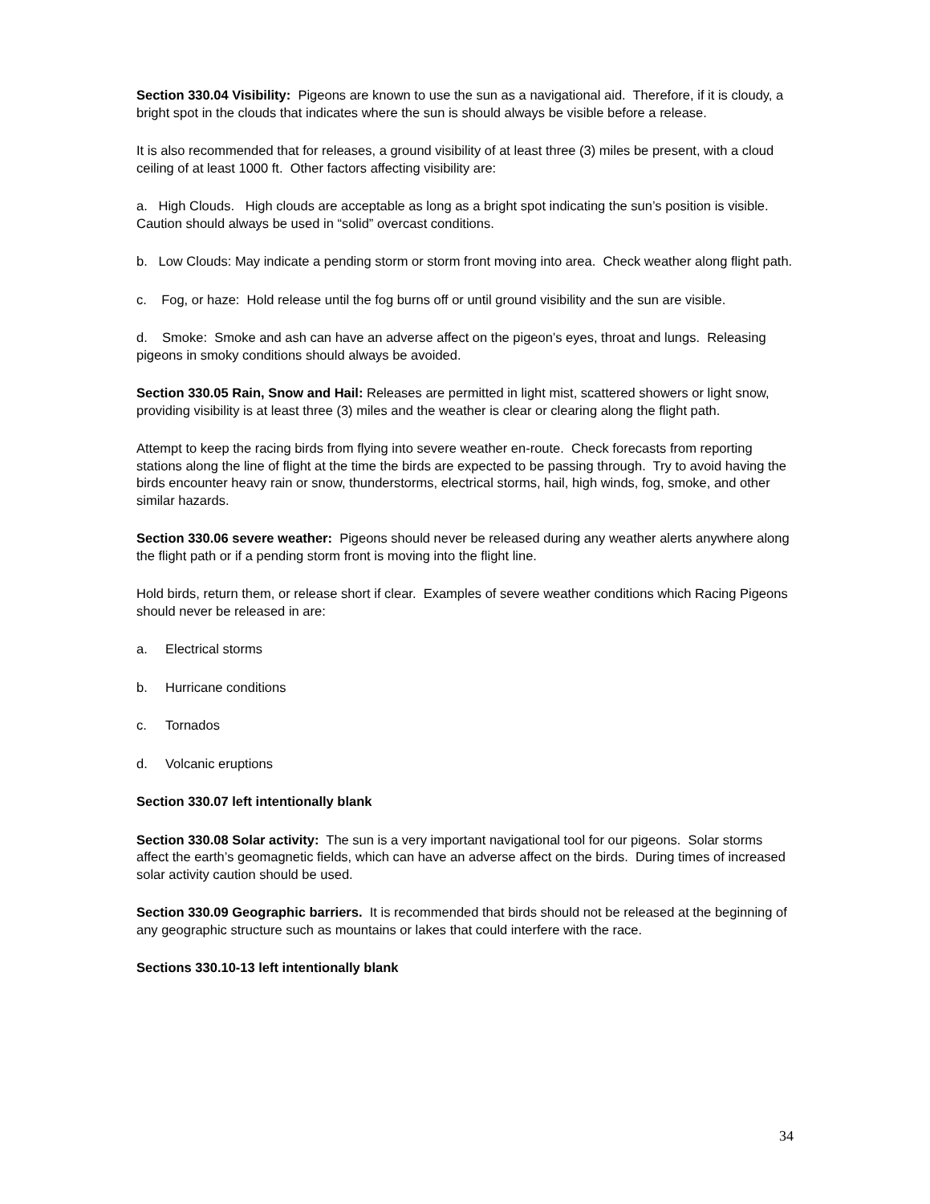Section 330.04 Visibility: Pigeons are known to use the sun as a navigational aid. Therefore, if it is cloudy, a bright spot in the clouds that indicates where the sun is should always be visible before a release.
It is also recommended that for releases, a ground visibility of at least three (3) miles be present, with a cloud ceiling of at least 1000 ft. Other factors affecting visibility are:
a. High Clouds. High clouds are acceptable as long as a bright spot indicating the sun’s position is visible. Caution should always be used in “solid” overcast conditions.
b. Low Clouds: May indicate a pending storm or storm front moving into area. Check weather along flight path.
c. Fog, or haze: Hold release until the fog burns off or until ground visibility and the sun are visible.
d. Smoke: Smoke and ash can have an adverse affect on the pigeon’s eyes, throat and lungs. Releasing pigeons in smoky conditions should always be avoided.
Section 330.05 Rain, Snow and Hail: Releases are permitted in light mist, scattered showers or light snow, providing visibility is at least three (3) miles and the weather is clear or clearing along the flight path.
Attempt to keep the racing birds from flying into severe weather en-route. Check forecasts from reporting stations along the line of flight at the time the birds are expected to be passing through. Try to avoid having the birds encounter heavy rain or snow, thunderstorms, electrical storms, hail, high winds, fog, smoke, and other similar hazards.
Section 330.06 severe weather: Pigeons should never be released during any weather alerts anywhere along the flight path or if a pending storm front is moving into the flight line.
Hold birds, return them, or release short if clear. Examples of severe weather conditions which Racing Pigeons should never be released in are:
a. Electrical storms
b. Hurricane conditions
c. Tornados
d. Volcanic eruptions
Section 330.07 left intentionally blank
Section 330.08 Solar activity: The sun is a very important navigational tool for our pigeons. Solar storms affect the earth’s geomagnetic fields, which can have an adverse affect on the birds. During times of increased solar activity caution should be used.
Section 330.09 Geographic barriers. It is recommended that birds should not be released at the beginning of any geographic structure such as mountains or lakes that could interfere with the race.
Sections 330.10-13 left intentionally blank
34